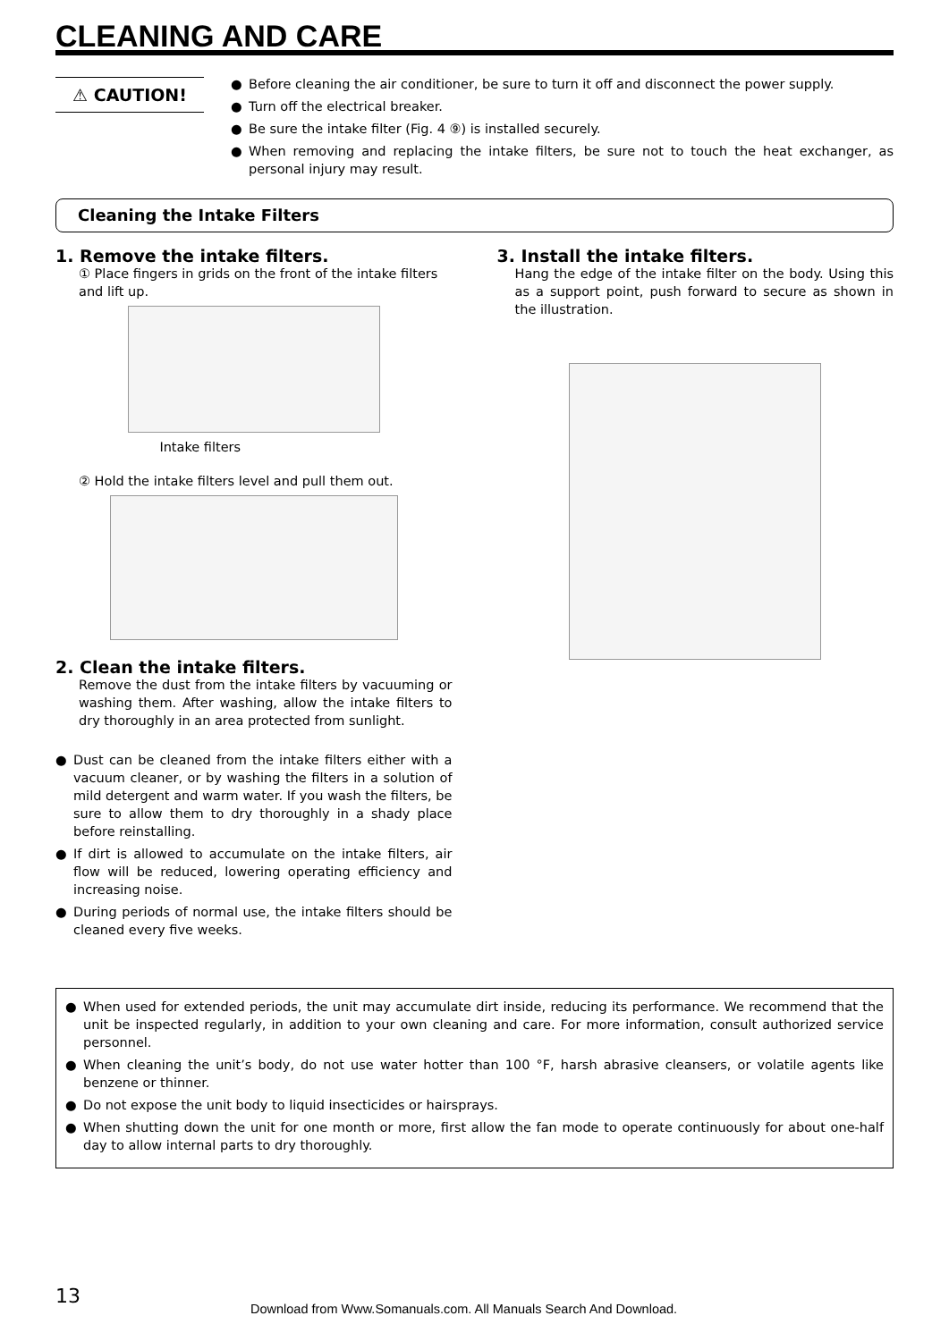CLEANING AND CARE
⚠ CAUTION!
● Before cleaning the air conditioner, be sure to turn it off and disconnect the power supply.
● Turn off the electrical breaker.
● Be sure the intake filter (Fig. 4 ⑨) is installed securely.
● When removing and replacing the intake filters, be sure not to touch the heat exchanger, as personal injury may result.
Cleaning the Intake Filters
1. Remove the intake filters.
① Place fingers in grids on the front of the intake filters and lift up.
Intake filters
② Hold the intake filters level and pull them out.
2. Clean the intake filters.
Remove the dust from the intake filters by vacuuming or washing them. After washing, allow the intake filters to dry thoroughly in an area protected from sunlight.
● Dust can be cleaned from the intake filters either with a vacuum cleaner, or by washing the filters in a solution of mild detergent and warm water. If you wash the filters, be sure to allow them to dry thoroughly in a shady place before reinstalling.
● If dirt is allowed to accumulate on the intake filters, air flow will be reduced, lowering operating efficiency and increasing noise.
● During periods of normal use, the intake filters should be cleaned every five weeks.
3. Install the intake filters.
Hang the edge of the intake filter on the body. Using this as a support point, push forward to secure as shown in the illustration.
● When used for extended periods, the unit may accumulate dirt inside, reducing its performance. We recommend that the unit be inspected regularly, in addition to your own cleaning and care. For more information, consult authorized service personnel.
● When cleaning the unit’s body, do not use water hotter than 100 °F, harsh abrasive cleansers, or volatile agents like benzene or thinner.
● Do not expose the unit body to liquid insecticides or hairsprays.
● When shutting down the unit for one month or more, first allow the fan mode to operate continuously for about one-half day to allow internal parts to dry thoroughly.
13 Download from Www.Somanuals.com. All Manuals Search And Download.